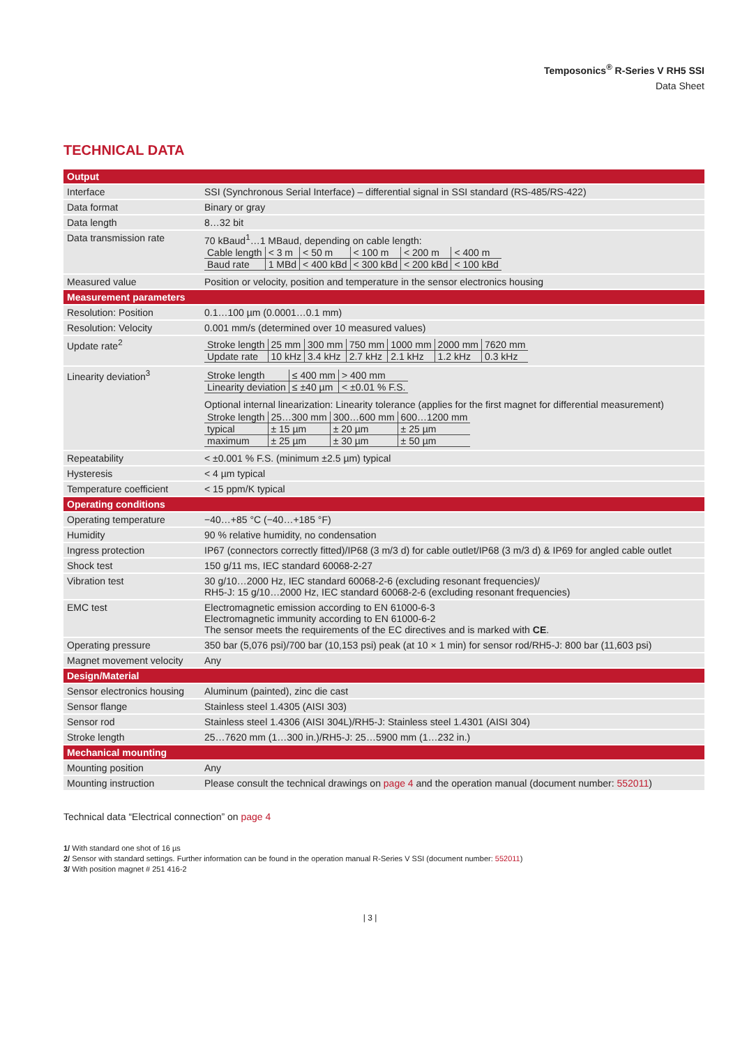Temposonics<sup>®</sup> R-Series V RH5 SSI
Data Sheet
TECHNICAL DATA
| Output | |
| --- | --- |
| Interface | SSI (Synchronous Serial Interface) – differential signal in SSI standard (RS-485/RS-422) |
| Data format | Binary or gray |
| Data length | 8…32 bit |
| Data transmission rate | 70 kBaud<sup>1</sup>…1 MBaud, depending on cable length: / Cable length / < 3 m / < 50 m / < 100 m / < 200 m / < 400 m / / Baud rate / 1 MBd / < 400 kBd / < 300 kBd / < 200 kBd / < 100 kBd / |
| Measured value | Position or velocity, position and temperature in the sensor electronics housing |
| Measurement parameters | |
| Resolution: Position | 0.1…100 µm (0.0001…0.1 mm) |
| Resolution: Velocity | 0.001 mm/s (determined over 10 measured values) |
| Update rate<sup>2</sup> | / Stroke length / 25 mm / 300 mm / 750 mm / 1000 mm / 2000 mm / 7620 mm / / Update rate / 10 kHz / 3.4 kHz / 2.7 kHz / 2.1 kHz / 1.2 kHz / 0.3 kHz / |
| Linearity deviation<sup>3</sup> | / Stroke length / ≤ 400 mm / > 400 mm / / Linearity deviation / ≤ ±40 µm / < ±0.01 % F.S. / Optional internal linearization: Linearity tolerance (applies for the first magnet for differential measurement) / Stroke length / 25…300 mm / 300…600 mm / 600…1200 mm / / typical / ± 15 µm / ± 20 µm / ± 25 µm / / maximum / ± 25 µm / ± 30 µm / ± 50 µm / |
| Repeatability | < ±0.001 % F.S. (minimum ±2.5 µm) typical |
| Hysteresis | < 4 µm typical |
| Temperature coefficient | < 15 ppm/K typical |
| Operating conditions | |
| Operating temperature | −40…+85 °C (−40…+185 °F) |
| Humidity | 90 % relative humidity, no condensation |
| Ingress protection | IP67 (connectors correctly fitted)/IP68 (3 m/3 d) for cable outlet/IP68 (3 m/3 d) & IP69 for angled cable outlet |
| Shock test | 150 g/11 ms, IEC standard 60068-2-27 |
| Vibration test | 30 g/10…2000 Hz, IEC standard 60068-2-6 (excluding resonant frequencies)/ RH5-J: 15 g/10…2000 Hz, IEC standard 60068-2-6 (excluding resonant frequencies) |
| EMC test | Electromagnetic emission according to EN 61000-6-3 Electromagnetic immunity according to EN 61000-6-2 The sensor meets the requirements of the EC directives and is marked with CE . |
| Operating pressure | 350 bar (5,076 psi)/700 bar (10,153 psi) peak (at 10 × 1 min) for sensor rod/RH5-J: 800 bar (11,603 psi) |
| Magnet movement velocity | Any |
| Design/Material | |
| Sensor electronics housing | Aluminum (painted), zinc die cast |
| Sensor flange | Stainless steel 1.4305 (AISI 303) |
| Sensor rod | Stainless steel 1.4306 (AISI 304L)/RH5-J: Stainless steel 1.4301 (AISI 304) |
| Stroke length | 25…7620 mm (1…300 in.)/RH5-J: 25…5900 mm (1…232 in.) |
| Mechanical mounting | |
| Mounting position | Any |
| Mounting instruction | Please consult the technical drawings on page 4 and the operation manual (document number: 552011 ) |
Technical data “Electrical connection” on page 4
1/ With standard one shot of 16 µs
2/ Sensor with standard settings. Further information can be found in the operation manual R-Series V SSI (document number: 552011)
3/ With position magnet # 251 416-2
| 3 |